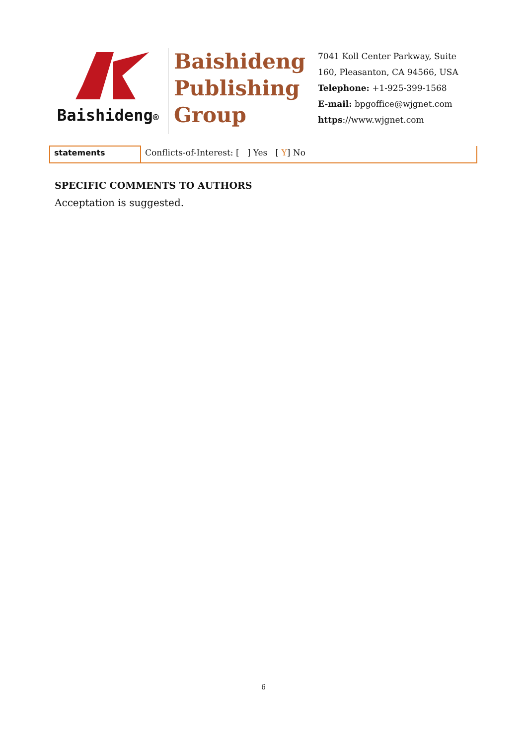Baishideng®
Baishideng Publishing Group
7041 Koll Center Parkway, Suite
160, Pleasanton, CA 94566, USA
Telephone: +1-925-399-1568
E-mail: bpgoffice@wjgnet.com
https://www.wjgnet.com
| statements | Conflicts-of-Interest: [ ] Yes [ Y ] No |
SPECIFIC COMMENTS TO AUTHORS
Acceptation is suggested.
6